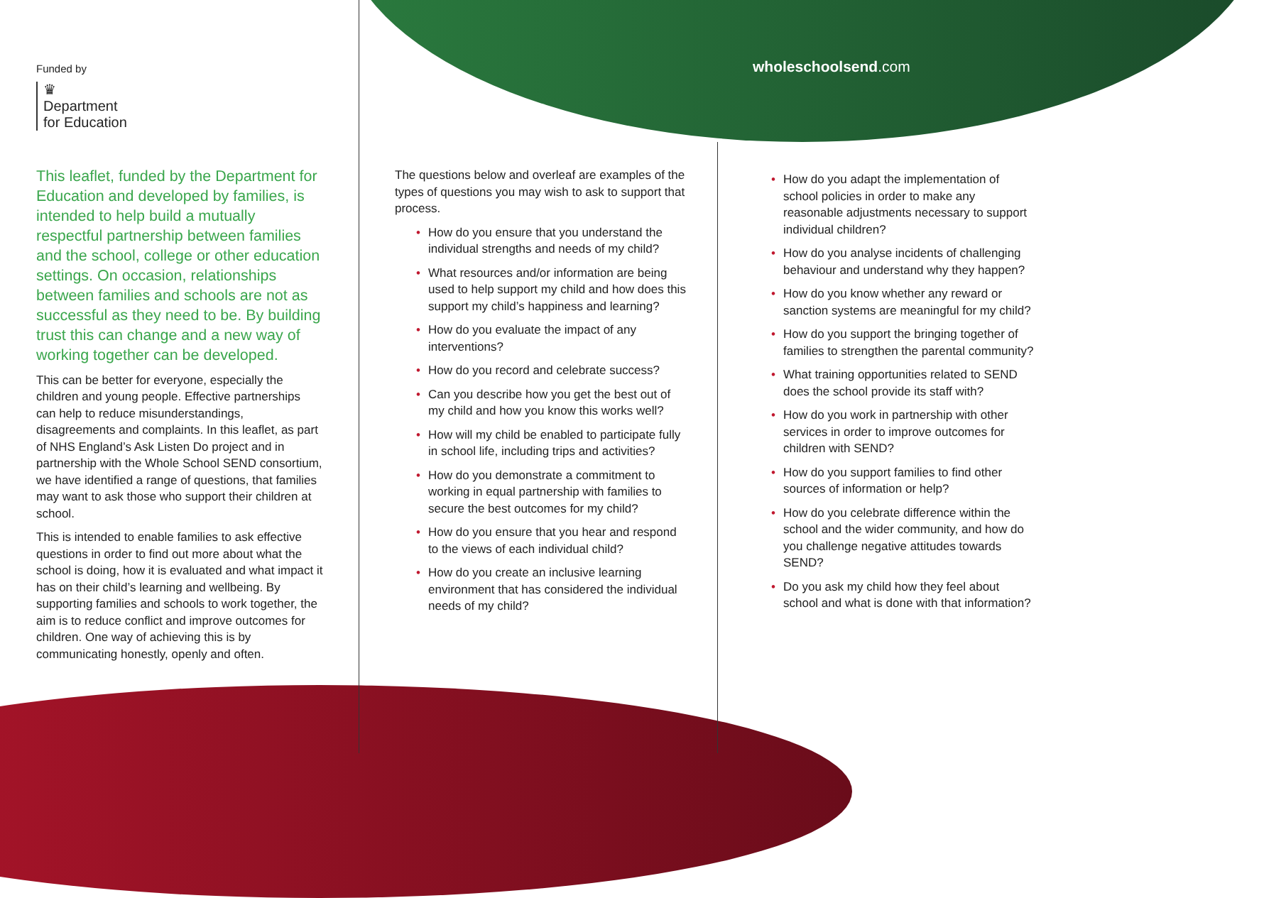Funded by
♛
Department
for Education
This leaflet, funded by the Department for Education and developed by families, is intended to help build a mutually respectful partnership between families and the school, college or other education settings. On occasion, relationships between families and schools are not as successful as they need to be. By building trust this can change and a new way of working together can be developed.
This can be better for everyone, especially the children and young people. Effective partnerships can help to reduce misunderstandings, disagreements and complaints. In this leaflet, as part of NHS England’s Ask Listen Do project and in partnership with the Whole School SEND consortium, we have identified a range of questions, that families may want to ask those who support their children at school.
This is intended to enable families to ask effective questions in order to find out more about what the school is doing, how it is evaluated and what impact it has on their child’s learning and wellbeing. By supporting families and schools to work together, the aim is to reduce conflict and improve outcomes for children. One way of achieving this is by communicating honestly, openly and often.
The questions below and overleaf are examples of the types of questions you may wish to ask to support that process.
• How do you ensure that you understand the individual strengths and needs of my child?
• What resources and/or information are being used to help support my child and how does this support my child’s happiness and learning?
• How do you evaluate the impact of any interventions?
• How do you record and celebrate success?
• Can you describe how you get the best out of my child and how you know this works well?
• How will my child be enabled to participate fully in school life, including trips and activities?
• How do you demonstrate a commitment to working in equal partnership with families to secure the best outcomes for my child?
• How do you ensure that you hear and respond to the views of each individual child?
• How do you create an inclusive learning environment that has considered the individual needs of my child?
wholeschoolsend.com
• How do you adapt the implementation of school policies in order to make any reasonable adjustments necessary to support individual children?
• How do you analyse incidents of challenging behaviour and understand why they happen?
• How do you know whether any reward or sanction systems are meaningful for my child?
• How do you support the bringing together of families to strengthen the parental community?
• What training opportunities related to SEND does the school provide its staff with?
• How do you work in partnership with other services in order to improve outcomes for children with SEND?
• How do you support families to find other sources of information or help?
• How do you celebrate difference within the school and the wider community, and how do you challenge negative attitudes towards SEND?
• Do you ask my child how they feel about school and what is done with that information?